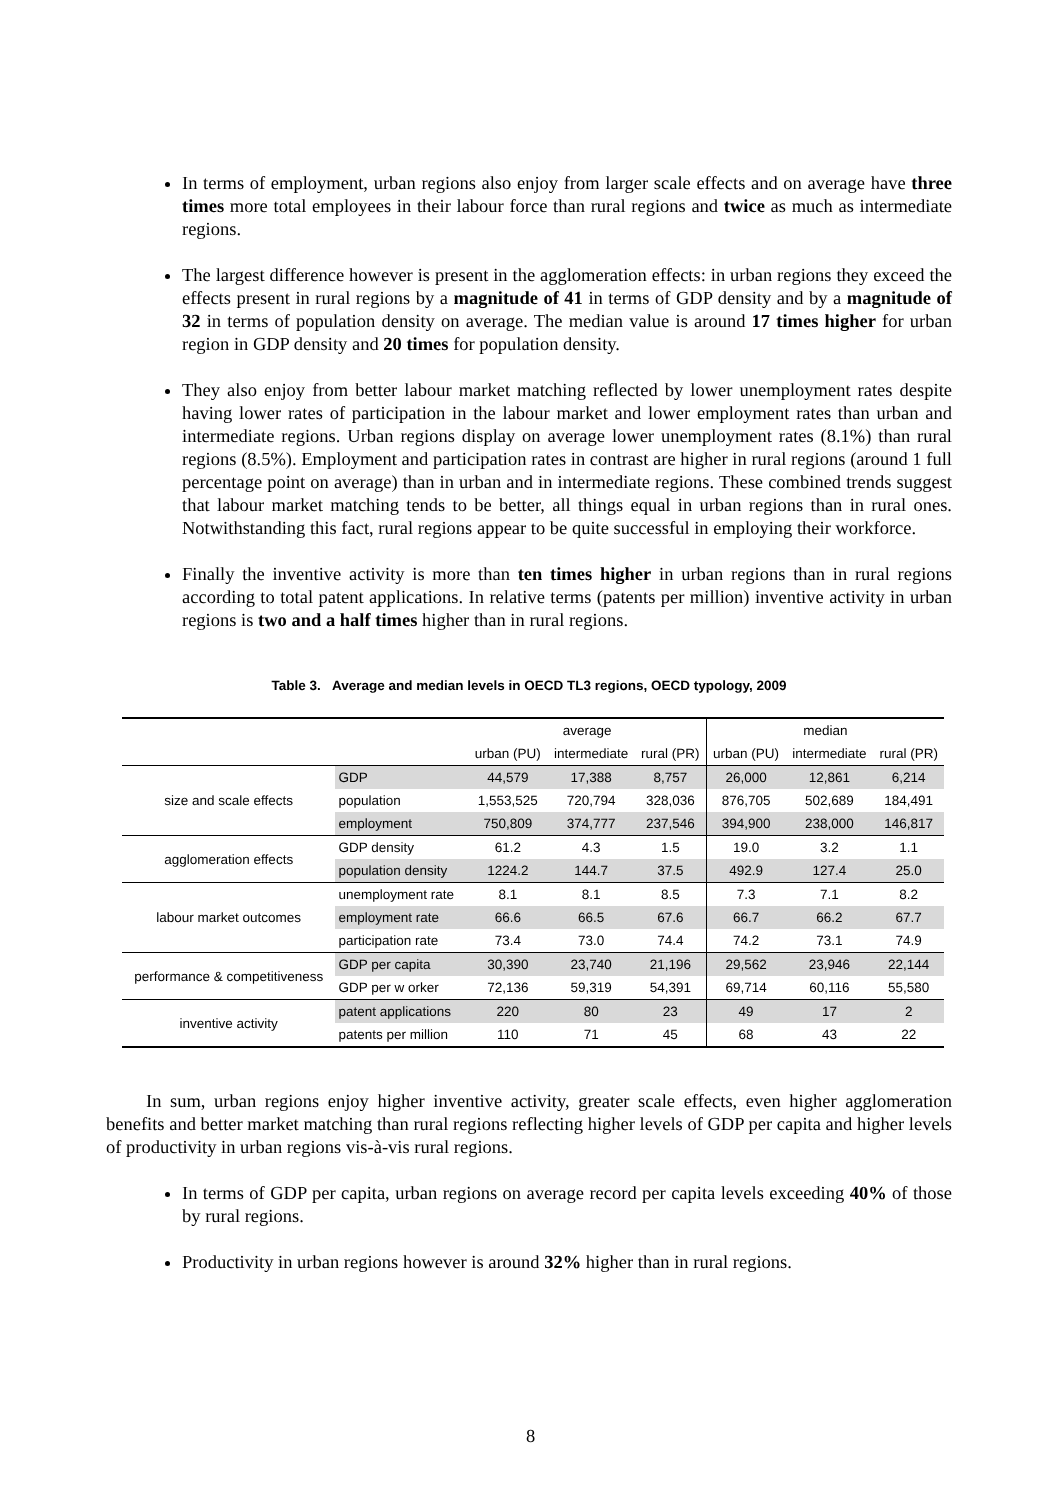In terms of employment, urban regions also enjoy from larger scale effects and on average have three times more total employees in their labour force than rural regions and twice as much as intermediate regions.
The largest difference however is present in the agglomeration effects: in urban regions they exceed the effects present in rural regions by a magnitude of 41 in terms of GDP density and by a magnitude of 32 in terms of population density on average. The median value is around 17 times higher for urban region in GDP density and 20 times for population density.
They also enjoy from better labour market matching reflected by lower unemployment rates despite having lower rates of participation in the labour market and lower employment rates than urban and intermediate regions. Urban regions display on average lower unemployment rates (8.1%) than rural regions (8.5%). Employment and participation rates in contrast are higher in rural regions (around 1 full percentage point on average) than in urban and in intermediate regions. These combined trends suggest that labour market matching tends to be better, all things equal in urban regions than in rural ones. Notwithstanding this fact, rural regions appear to be quite successful in employing their workforce.
Finally the inventive activity is more than ten times higher in urban regions than in rural regions according to total patent applications. In relative terms (patents per million) inventive activity in urban regions is two and a half times higher than in rural regions.
Table 3. Average and median levels in OECD TL3 regions, OECD typology, 2009
| | | average | | | median | | |
| --- | --- | --- | --- | --- | --- | --- | --- |
| | | urban (PU) | intermediate | rural (PR) | urban (PU) | intermediate | rural (PR) |
| size and scale effects | GDP | 44,579 | 17,388 | 8,757 | 26,000 | 12,861 | 6,214 |
| | population | 1,553,525 | 720,794 | 328,036 | 876,705 | 502,689 | 184,491 |
| | employment | 750,809 | 374,777 | 237,546 | 394,900 | 238,000 | 146,817 |
| agglomeration effects | GDP density | 61.2 | 4.3 | 1.5 | 19.0 | 3.2 | 1.1 |
| | population density | 1224.2 | 144.7 | 37.5 | 492.9 | 127.4 | 25.0 |
| labour market outcomes | unemployment rate | 8.1 | 8.1 | 8.5 | 7.3 | 7.1 | 8.2 |
| | employment rate | 66.6 | 66.5 | 67.6 | 66.7 | 66.2 | 67.7 |
| | participation rate | 73.4 | 73.0 | 74.4 | 74.2 | 73.1 | 74.9 |
| performance & competitiveness | GDP per capita | 30,390 | 23,740 | 21,196 | 29,562 | 23,946 | 22,144 |
| | GDP per w orker | 72,136 | 59,319 | 54,391 | 69,714 | 60,116 | 55,580 |
| inventive activity | patent applications | 220 | 80 | 23 | 49 | 17 | 2 |
| | patents per million | 110 | 71 | 45 | 68 | 43 | 22 |
In sum, urban regions enjoy higher inventive activity, greater scale effects, even higher agglomeration benefits and better market matching than rural regions reflecting higher levels of GDP per capita and higher levels of productivity in urban regions vis-à-vis rural regions.
In terms of GDP per capita, urban regions on average record per capita levels exceeding 40% of those by rural regions.
Productivity in urban regions however is around 32% higher than in rural regions.
8